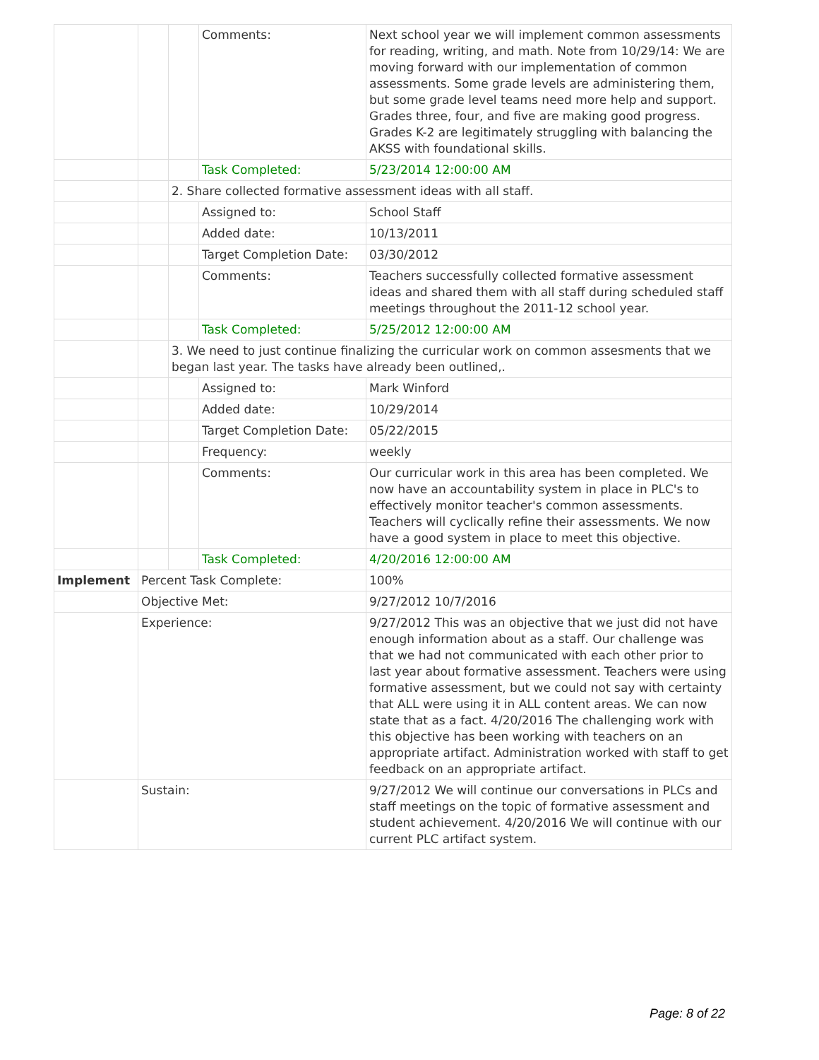| | | | Comments: | Next school year we will implement common assessments for reading, writing, and math. Note from 10/29/14: We are moving forward with our implementation of common assessments. Some grade levels are administering them, but some grade level teams need more help and support. Grades three, four, and five are making good progress. Grades K-2 are legitimately struggling with balancing the AKSS with foundational skills. |
| | | | Task Completed: | 5/23/2014 12:00:00 AM |
| | | 2. Share collected formative assessment ideas with all staff. | | |
| | | | Assigned to: | School Staff |
| | | | Added date: | 10/13/2011 |
| | | | Target Completion Date: | 03/30/2012 |
| | | | Comments: | Teachers successfully collected formative assessment ideas and shared them with all staff during scheduled staff meetings throughout the 2011-12 school year. |
| | | | Task Completed: | 5/25/2012 12:00:00 AM |
| | | 3. We need to just continue finalizing the curricular work on common assesments that we began last year. The tasks have already been outlined,. | | |
| | | | Assigned to: | Mark Winford |
| | | | Added date: | 10/29/2014 |
| | | | Target Completion Date: | 05/22/2015 |
| | | | Frequency: | weekly |
| | | | Comments: | Our curricular work in this area has been completed. We now have an accountability system in place in PLC's to effectively monitor teacher's common assessments. Teachers will cyclically refine their assessments. We now have a good system in place to meet this objective. |
| | | | Task Completed: | 4/20/2016 12:00:00 AM |
| Implement | Percent Task Complete: | | | 100% |
| | Objective Met: | | | 9/27/2012 10/7/2016 |
| | Experience: | | | 9/27/2012 This was an objective that we just did not have enough information about as a staff. Our challenge was that we had not communicated with each other prior to last year about formative assessment. Teachers were using formative assessment, but we could not say with certainty that ALL were using it in ALL content areas. We can now state that as a fact. 4/20/2016 The challenging work with this objective has been working with teachers on an appropriate artifact. Administration worked with staff to get feedback on an appropriate artifact. |
| | Sustain: | | | 9/27/2012 We will continue our conversations in PLCs and staff meetings on the topic of formative assessment and student achievement. 4/20/2016 We will continue with our current PLC artifact system. |
Page: 8 of 22